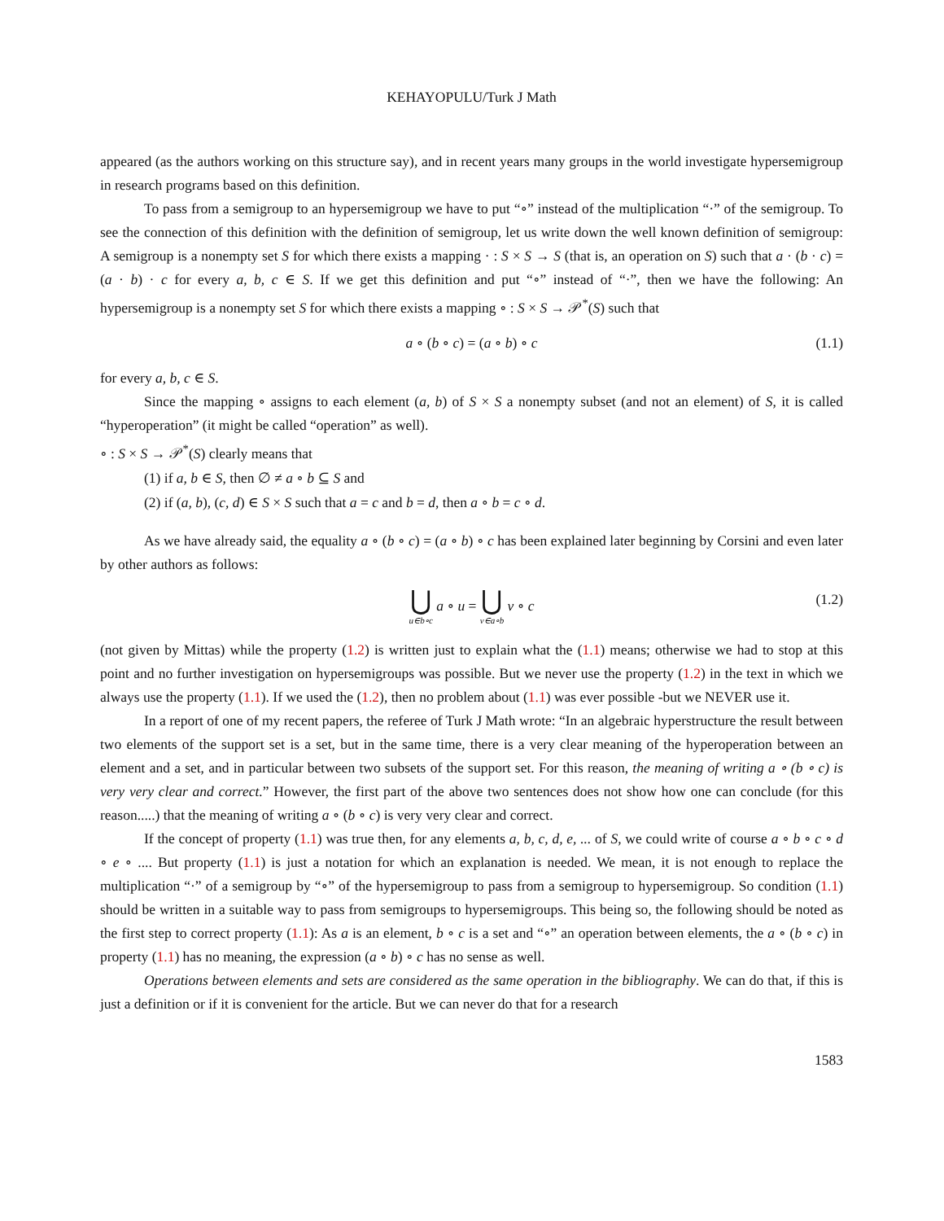KEHAYOPULU/Turk J Math
appeared (as the authors working on this structure say), and in recent years many groups in the world investigate hypersemigroup in research programs based on this definition.
To pass from a semigroup to an hypersemigroup we have to put “∘” instead of the multiplication “·” of the semigroup. To see the connection of this definition with the definition of semigroup, let us write down the well known definition of semigroup: A semigroup is a nonempty set S for which there exists a mapping · : S × S → S (that is, an operation on S) such that a · (b · c) = (a · b) · c for every a, b, c ∈ S. If we get this definition and put “∘” instead of “·”, then we have the following: An hypersemigroup is a nonempty set S for which there exists a mapping ∘ : S × S → 𝒫<sup>*</sup>(S) such that
a ∘ (b ∘ c) = (a ∘ b) ∘ c (1.1)
for every a, b, c ∈ S.
Since the mapping ∘ assigns to each element (a, b) of S × S a nonempty subset (and not an element) of S, it is called “hyperoperation” (it might be called “operation” as well).
∘ : S × S → 𝒫<sup>*</sup>(S) clearly means that
(1) if a, b ∈ S, then ∅ ≠ a ∘ b ⊆ S and
(2) if (a, b), (c, d) ∈ S × S such that a = c and b = d, then a ∘ b = c ∘ d.
As we have already said, the equality a ∘ (b ∘ c) = (a ∘ b) ∘ c has been explained later beginning by Corsini and even later by other authors as follows:
⋃ u∈b∘c a ∘ u = ⋃ v∈a∘b v ∘ c (1.2)
(not given by Mittas) while the property (1.2) is written just to explain what the (1.1) means; otherwise we had to stop at this point and no further investigation on hypersemigroups was possible. But we never use the property (1.2) in the text in which we always use the property (1.1). If we used the (1.2), then no problem about (1.1) was ever possible -but we NEVER use it.
In a report of one of my recent papers, the referee of Turk J Math wrote: “In an algebraic hyperstructure the result between two elements of the support set is a set, but in the same time, there is a very clear meaning of the hyperoperation between an element and a set, and in particular between two subsets of the support set. For this reason, the meaning of writing a ∘ (b ∘ c) is very very clear and correct.” However, the first part of the above two sentences does not show how one can conclude (for this reason.....) that the meaning of writing a ∘ (b ∘ c) is very very clear and correct.
If the concept of property (1.1) was true then, for any elements a, b, c, d, e, ... of S, we could write of course a ∘ b ∘ c ∘ d ∘ e ∘ .... But property (1.1) is just a notation for which an explanation is needed. We mean, it is not enough to replace the multiplication “·” of a semigroup by “∘” of the hypersemigroup to pass from a semigroup to hypersemigroup. So condition (1.1) should be written in a suitable way to pass from semigroups to hypersemigroups. This being so, the following should be noted as the first step to correct property (1.1): As a is an element, b ∘ c is a set and “∘” an operation between elements, the a ∘ (b ∘ c) in property (1.1) has no meaning, the expression (a ∘ b) ∘ c has no sense as well.
Operations between elements and sets are considered as the same operation in the bibliography. We can do that, if this is just a definition or if it is convenient for the article. But we can never do that for a research
1583